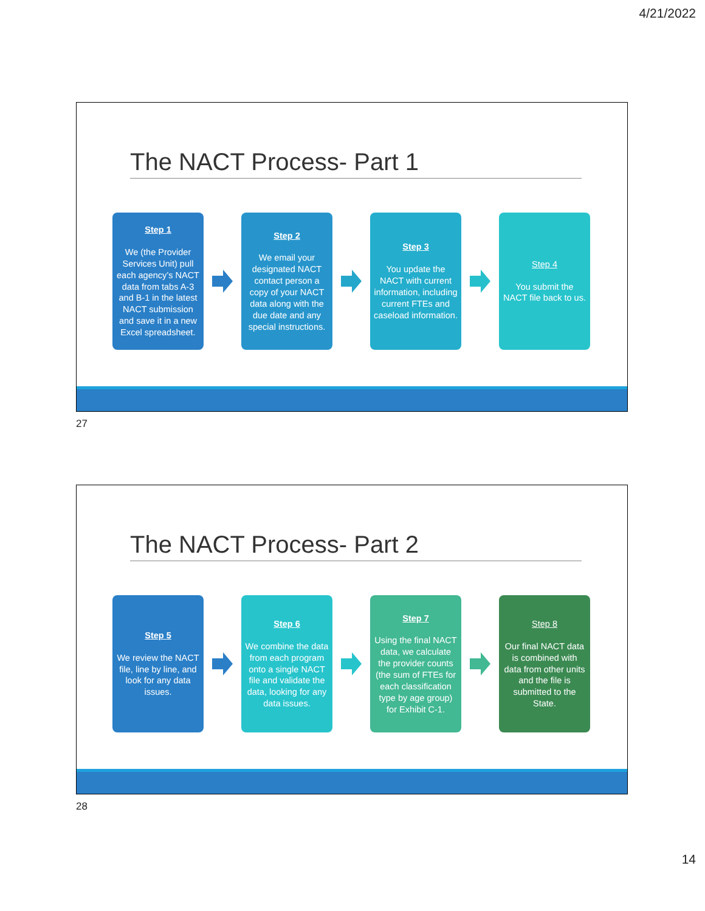4/21/2022
The NACT Process- Part 1
Step 1
We (the Provider Services Unit) pull each agency’s NACT data from tabs A-3 and B-1 in the latest NACT submission and save it in a new Excel spreadsheet.
Step 2
We email your designated NACT contact person a copy of your NACT data along with the due date and any special instructions.
Step 3
You update the NACT with current information, including current FTEs and caseload information.
Step 4
You submit the NACT file back to us.
27
The NACT Process- Part 2
Step 5
We review the NACT file, line by line, and look for any data issues.
Step 6
We combine the data from each program onto a single NACT file and validate the data, looking for any data issues.
Step 7
Using the final NACT data, we calculate the provider counts (the sum of FTEs for each classification type by age group) for Exhibit C-1.
Step 8
Our final NACT data is combined with data from other units and the file is submitted to the State.
28
14